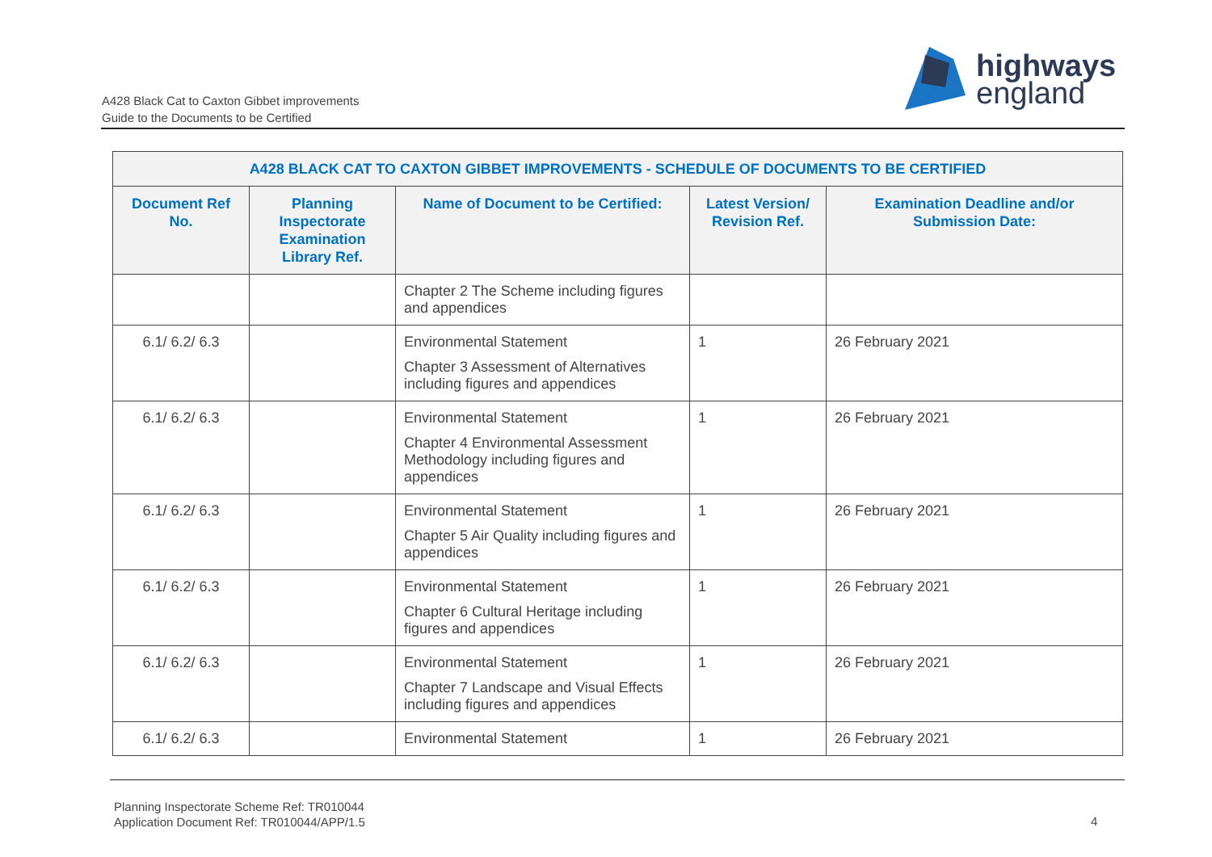A428 Black Cat to Caxton Gibbet improvements
Guide to the Documents to be Certified
highways
england
| A428 BLACK CAT TO CAXTON GIBBET IMPROVEMENTS - SCHEDULE OF DOCUMENTS TO BE CERTIFIED | | | | |
| --- | --- | --- | --- | --- |
| Document Ref No. | Planning Inspectorate Examination Library Ref. | Name of Document to be Certified: | Latest Version/ Revision Ref. | Examination Deadline and/or Submission Date: |
| | | Chapter 2 The Scheme including figures and appendices | | |
| 6.1/ 6.2/ 6.3 | | Environmental Statement Chapter 3 Assessment of Alternatives including figures and appendices | 1 | 26 February 2021 |
| 6.1/ 6.2/ 6.3 | | Environmental Statement Chapter 4 Environmental Assessment Methodology including figures and appendices | 1 | 26 February 2021 |
| 6.1/ 6.2/ 6.3 | | Environmental Statement Chapter 5 Air Quality including figures and appendices | 1 | 26 February 2021 |
| 6.1/ 6.2/ 6.3 | | Environmental Statement Chapter 6 Cultural Heritage including figures and appendices | 1 | 26 February 2021 |
| 6.1/ 6.2/ 6.3 | | Environmental Statement Chapter 7 Landscape and Visual Effects including figures and appendices | 1 | 26 February 2021 |
| 6.1/ 6.2/ 6.3 | | Environmental Statement | 1 | 26 February 2021 |
Planning Inspectorate Scheme Ref: TR010044
Application Document Ref: TR010044/APP/1.5
4